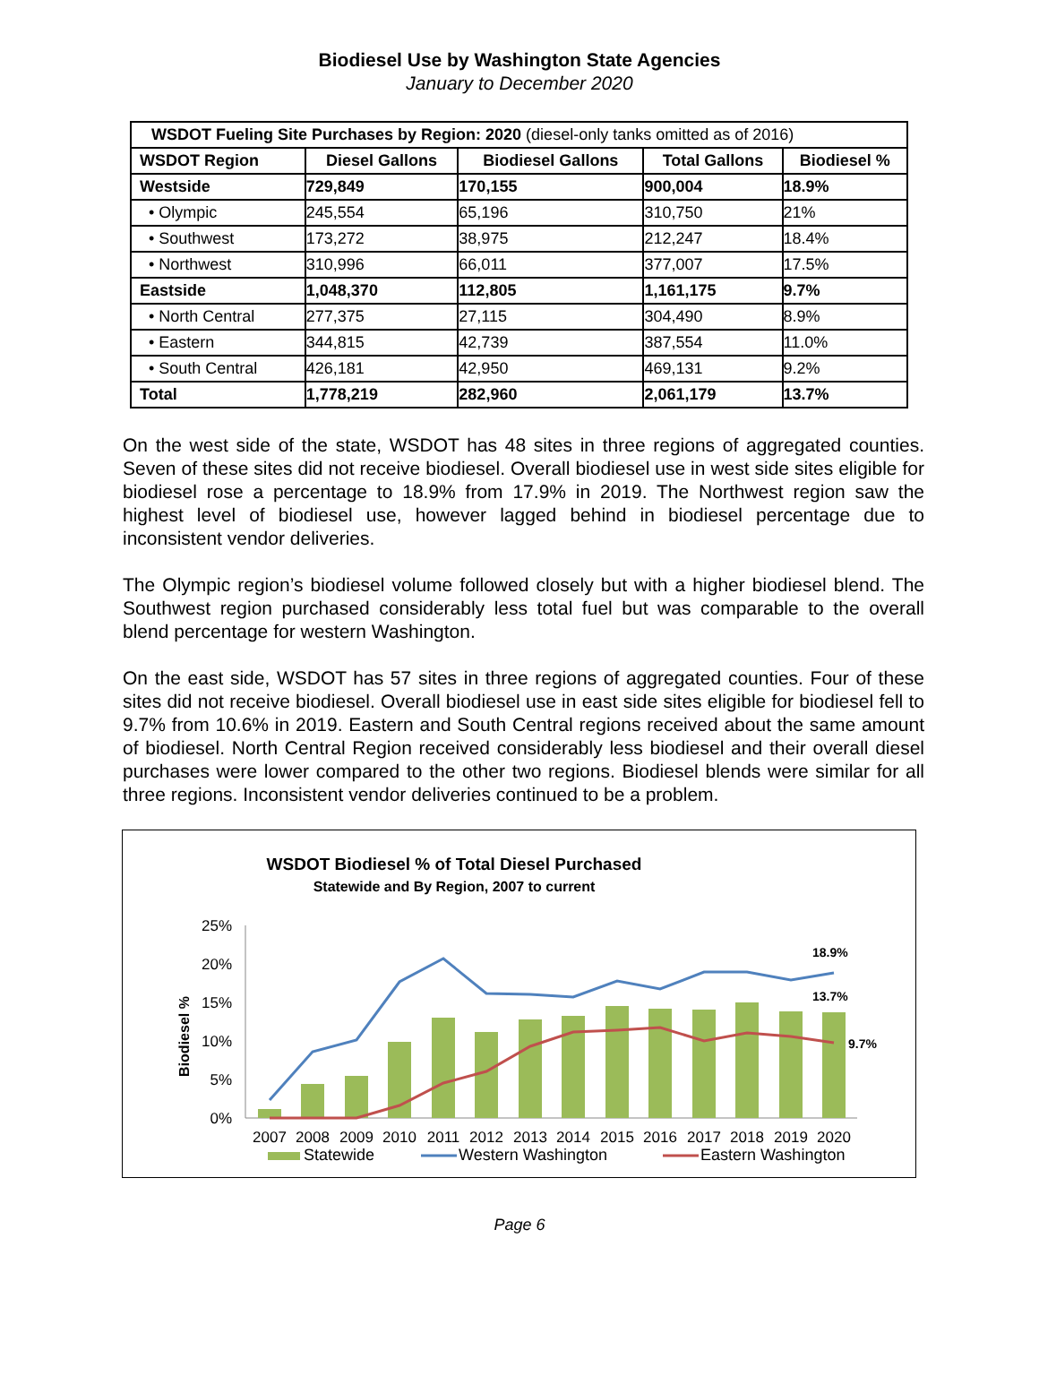Biodiesel Use by Washington State Agencies
January to December 2020
| WSDOT Fueling Site Purchases by Region: 2020 (diesel-only tanks omitted as of 2016) | | | | |
| WSDOT Region | Diesel Gallons | Biodiesel Gallons | Total Gallons | Biodiesel % |
| Westside | 729,849 | 170,155 | 900,004 | 18.9% |
| • Olympic | 245,554 | 65,196 | 310,750 | 21% |
| • Southwest | 173,272 | 38,975 | 212,247 | 18.4% |
| • Northwest | 310,996 | 66,011 | 377,007 | 17.5% |
| Eastside | 1,048,370 | 112,805 | 1,161,175 | 9.7% |
| • North Central | 277,375 | 27,115 | 304,490 | 8.9% |
| • Eastern | 344,815 | 42,739 | 387,554 | 11.0% |
| • South Central | 426,181 | 42,950 | 469,131 | 9.2% |
| Total | 1,778,219 | 282,960 | 2,061,179 | 13.7% |
On the west side of the state, WSDOT has 48 sites in three regions of aggregated counties. Seven of these sites did not receive biodiesel. Overall biodiesel use in west side sites eligible for biodiesel rose a percentage to 18.9% from 17.9% in 2019. The Northwest region saw the highest level of biodiesel use, however lagged behind in biodiesel percentage due to inconsistent vendor deliveries.
The Olympic region’s biodiesel volume followed closely but with a higher biodiesel blend. The Southwest region purchased considerably less total fuel but was comparable to the overall blend percentage for western Washington.
On the east side, WSDOT has 57 sites in three regions of aggregated counties. Four of these sites did not receive biodiesel. Overall biodiesel use in east side sites eligible for biodiesel fell to 9.7% from 10.6% in 2019. Eastern and South Central regions received about the same amount of biodiesel. North Central Region received considerably less biodiesel and their overall diesel purchases were lower compared to the other two regions. Biodiesel blends were similar for all three regions. Inconsistent vendor deliveries continued to be a problem.
WSDOT Biodiesel % of Total Diesel Purchased
Statewide and By Region, 2007 to current
Biodiesel %
25%
20%
15%
10%
5%
0%
18.9%
13.7%
9.7%
2007
2008
2009
2010
2011
2012
2013
2014
2015
2016
2017
2018
2019
2020
Statewide
Western Washington
Eastern Washington
Page 6